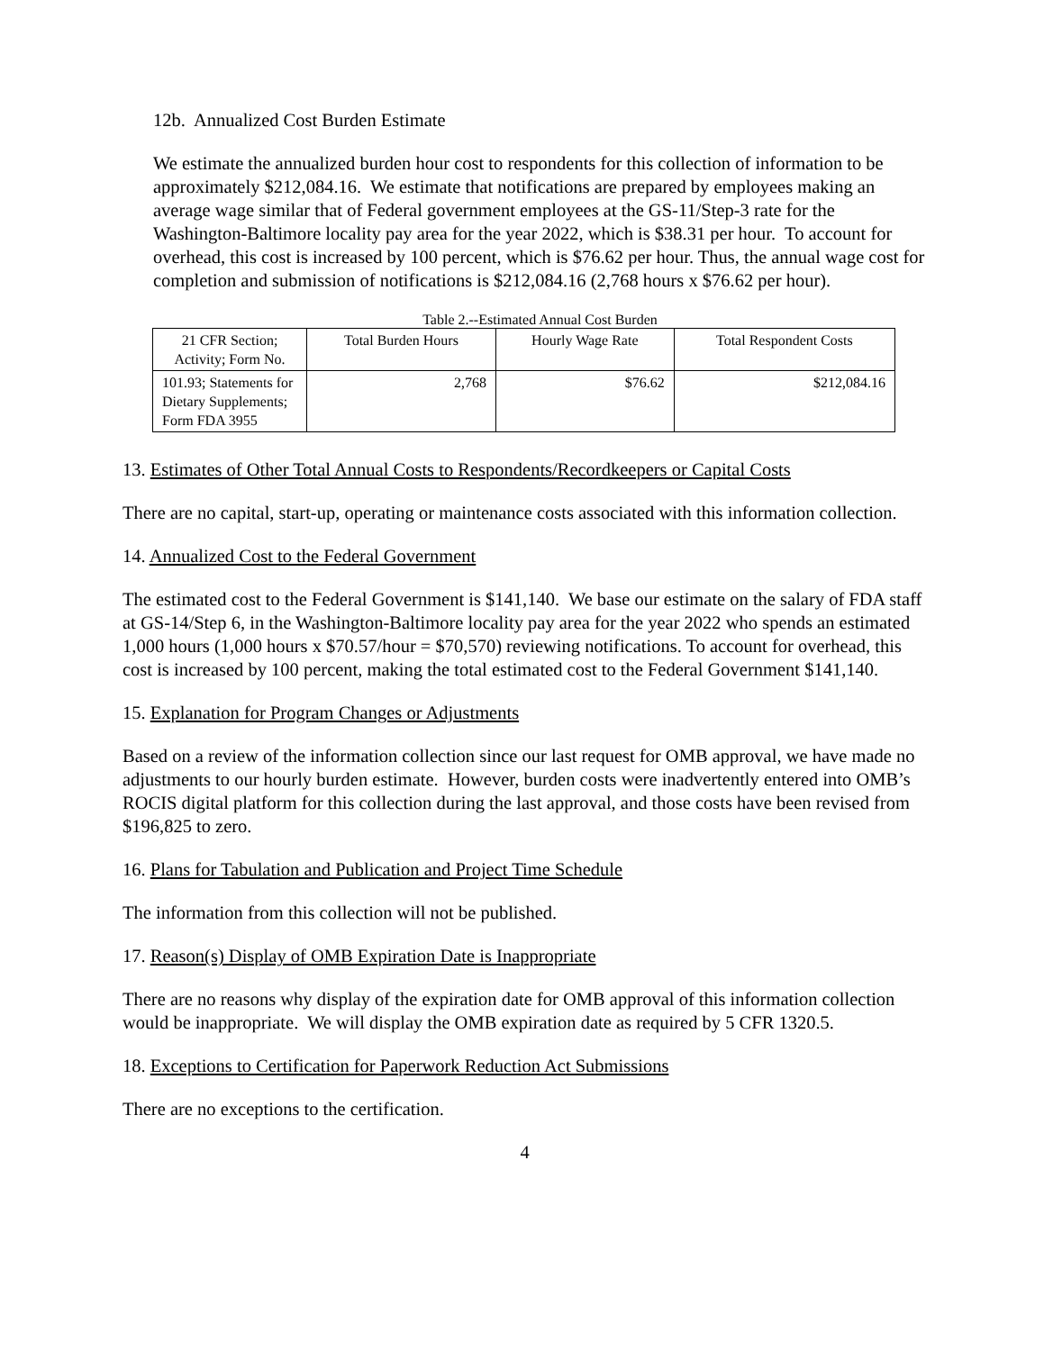12b. Annualized Cost Burden Estimate
We estimate the annualized burden hour cost to respondents for this collection of information to be approximately $212,084.16. We estimate that notifications are prepared by employees making an average wage similar that of Federal government employees at the GS-11/Step-3 rate for the Washington-Baltimore locality pay area for the year 2022, which is $38.31 per hour. To account for overhead, this cost is increased by 100 percent, which is $76.62 per hour. Thus, the annual wage cost for completion and submission of notifications is $212,084.16 (2,768 hours x $76.62 per hour).
Table 2.--Estimated Annual Cost Burden
| 21 CFR Section; Activity; Form No. | Total Burden Hours | Hourly Wage Rate | Total Respondent Costs |
| --- | --- | --- | --- |
| 101.93; Statements for Dietary Supplements; Form FDA 3955 | 2,768 | $76.62 | $212,084.16 |
13. Estimates of Other Total Annual Costs to Respondents/Recordkeepers or Capital Costs
There are no capital, start-up, operating or maintenance costs associated with this information collection.
14. Annualized Cost to the Federal Government
The estimated cost to the Federal Government is $141,140. We base our estimate on the salary of FDA staff at GS-14/Step 6, in the Washington-Baltimore locality pay area for the year 2022 who spends an estimated 1,000 hours (1,000 hours x $70.57/hour = $70,570) reviewing notifications. To account for overhead, this cost is increased by 100 percent, making the total estimated cost to the Federal Government $141,140.
15. Explanation for Program Changes or Adjustments
Based on a review of the information collection since our last request for OMB approval, we have made no adjustments to our hourly burden estimate. However, burden costs were inadvertently entered into OMB’s ROCIS digital platform for this collection during the last approval, and those costs have been revised from $196,825 to zero.
16. Plans for Tabulation and Publication and Project Time Schedule
The information from this collection will not be published.
17. Reason(s) Display of OMB Expiration Date is Inappropriate
There are no reasons why display of the expiration date for OMB approval of this information collection would be inappropriate. We will display the OMB expiration date as required by 5 CFR 1320.5.
18. Exceptions to Certification for Paperwork Reduction Act Submissions
There are no exceptions to the certification.
4